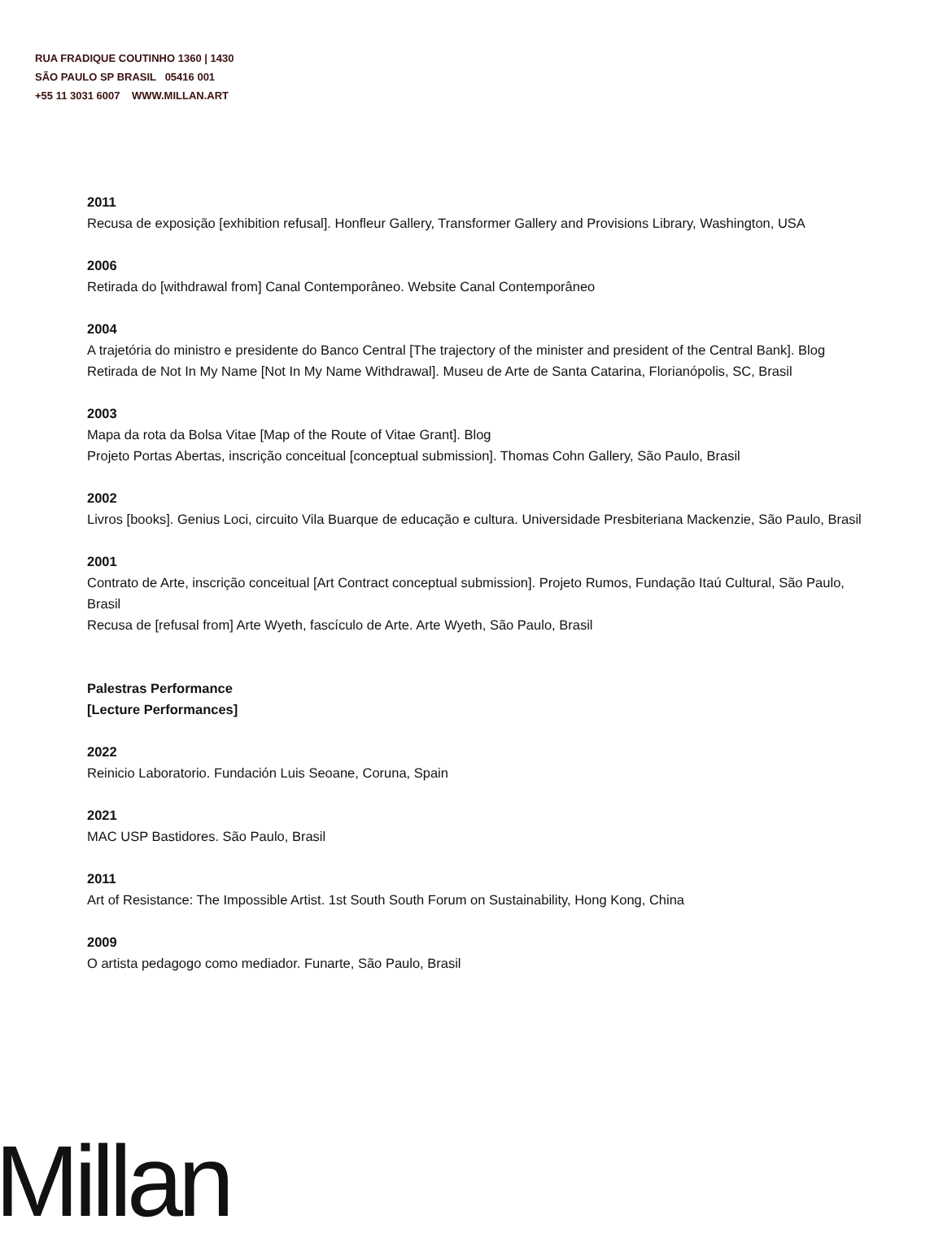RUA FRADIQUE COUTINHO 1360 | 1430
SÃO PAULO SP BRASIL 05416 001
+55 11 3031 6007 WWW.MILLAN.ART
2011
Recusa de exposição [exhibition refusal]. Honfleur Gallery, Transformer Gallery and Provisions Library, Washington, USA
2006
Retirada do [withdrawal from] Canal Contemporâneo. Website Canal Contemporâneo
2004
A trajetória do ministro e presidente do Banco Central [The trajectory of the minister and president of the Central Bank]. Blog
Retirada de Not In My Name [Not In My Name Withdrawal]. Museu de Arte de Santa Catarina, Florianópolis, SC, Brasil
2003
Mapa da rota da Bolsa Vitae [Map of the Route of Vitae Grant]. Blog
Projeto Portas Abertas, inscrição conceitual [conceptual submission]. Thomas Cohn Gallery, São Paulo, Brasil
2002
Livros [books]. Genius Loci, circuito Vila Buarque de educação e cultura. Universidade Presbiteriana Mackenzie, São Paulo, Brasil
2001
Contrato de Arte, inscrição conceitual [Art Contract conceptual submission]. Projeto Rumos, Fundação Itaú Cultural, São Paulo, Brasil
Recusa de [refusal from] Arte Wyeth, fascículo de Arte. Arte Wyeth, São Paulo, Brasil
Palestras Performance
[Lecture Performances]
2022
Reinicio Laboratorio. Fundación Luis Seoane, Coruna, Spain
2021
MAC USP Bastidores. São Paulo, Brasil
2011
Art of Resistance: The Impossible Artist. 1st South South Forum on Sustainability, Hong Kong, China
2009
O artista pedagogo como mediador. Funarte, São Paulo, Brasil
Millan